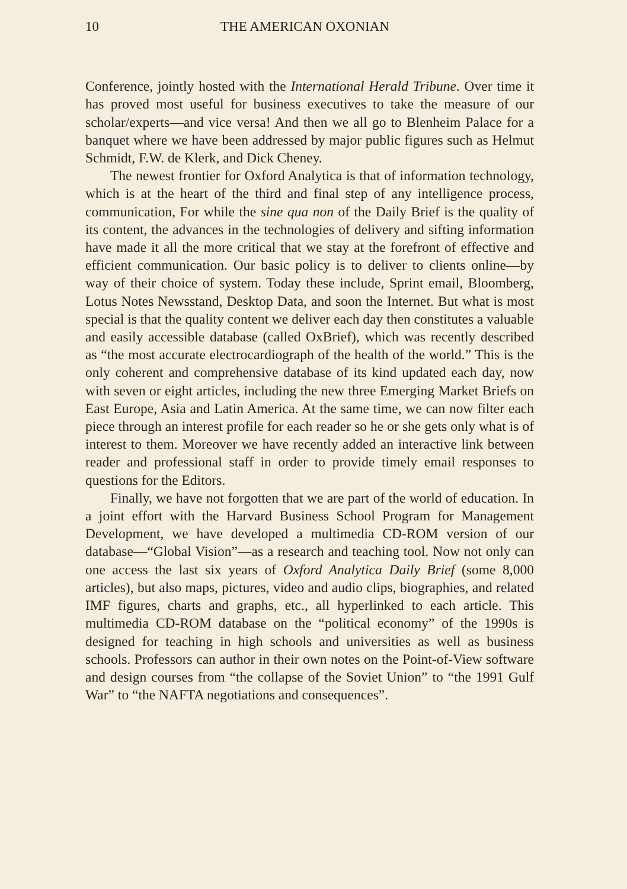10 THE AMERICAN OXONIAN
Conference, jointly hosted with the International Herald Tribune. Over time it has proved most useful for business executives to take the measure of our scholar/experts—and vice versa! And then we all go to Blenheim Palace for a banquet where we have been addressed by major public figures such as Helmut Schmidt, F.W. de Klerk, and Dick Cheney.
The newest frontier for Oxford Analytica is that of information technology, which is at the heart of the third and final step of any intelligence process, communication, For while the sine qua non of the Daily Brief is the quality of its content, the advances in the technologies of delivery and sifting information have made it all the more critical that we stay at the forefront of effective and efficient communication. Our basic policy is to deliver to clients online—by way of their choice of system. Today these include, Sprint email, Bloomberg, Lotus Notes Newsstand, Desktop Data, and soon the Internet. But what is most special is that the quality content we deliver each day then constitutes a valuable and easily accessible database (called OxBrief), which was recently described as “the most accurate electrocardiograph of the health of the world.” This is the only coherent and comprehensive database of its kind updated each day, now with seven or eight articles, including the new three Emerging Market Briefs on East Europe, Asia and Latin America. At the same time, we can now filter each piece through an interest profile for each reader so he or she gets only what is of interest to them. Moreover we have recently added an interactive link between reader and professional staff in order to provide timely email responses to questions for the Editors.
Finally, we have not forgotten that we are part of the world of education. In a joint effort with the Harvard Business School Program for Management Development, we have developed a multimedia CD-ROM version of our database—“Global Vision”—as a research and teaching tool. Now not only can one access the last six years of Oxford Analytica Daily Brief (some 8,000 articles), but also maps, pictures, video and audio clips, biographies, and related IMF figures, charts and graphs, etc., all hyperlinked to each article. This multimedia CD-ROM database on the “political economy” of the 1990s is designed for teaching in high schools and universities as well as business schools. Professors can author in their own notes on the Point-of-View software and design courses from “the collapse of the Soviet Union” to “the 1991 Gulf War” to “the NAFTA negotiations and consequences”.